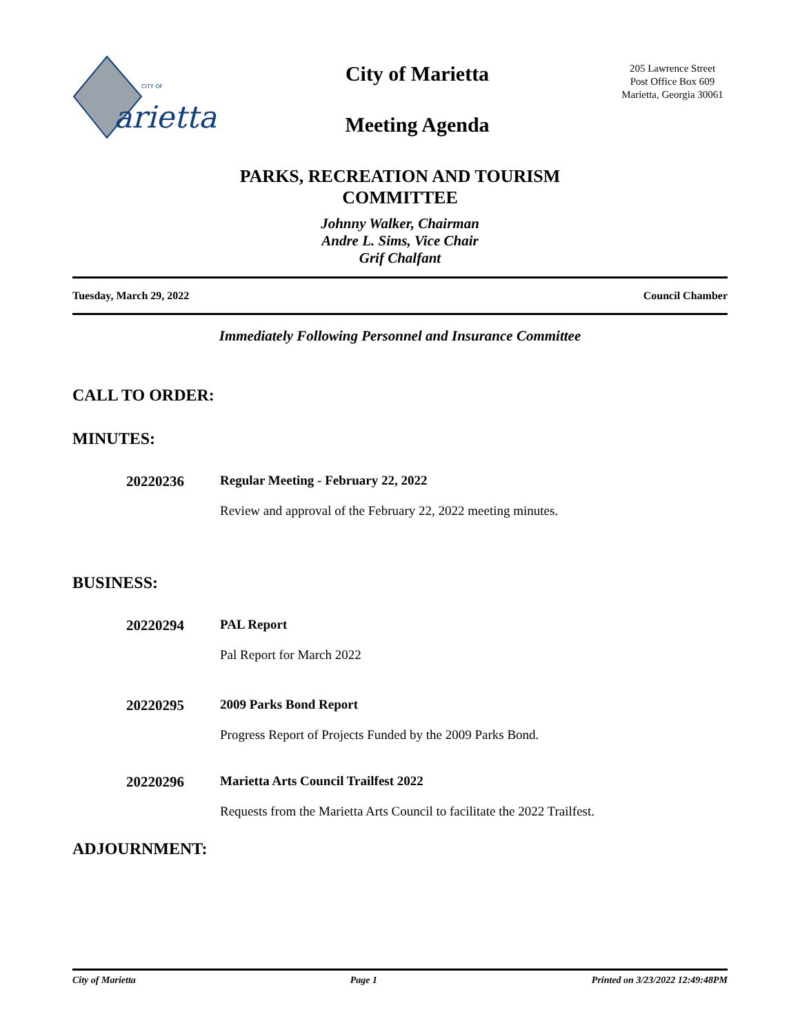CITY OF
arietta
City of Marietta
Meeting Agenda
205 Lawrence Street
Post Office Box 609
Marietta, Georgia 30061
PARKS, RECREATION AND TOURISM
COMMITTEE
Johnny Walker, Chairman
Andre L. Sims, Vice Chair
Grif Chalfant
Tuesday, March 29, 2022 Council Chamber
Immediately Following Personnel and Insurance Committee
CALL TO ORDER:
MINUTES:
20220236 Regular Meeting - February 22, 2022
Review and approval of the February 22, 2022 meeting minutes.
BUSINESS:
20220294 PAL Report
Pal Report for March 2022
20220295 2009 Parks Bond Report
Progress Report of Projects Funded by the 2009 Parks Bond.
20220296 Marietta Arts Council Trailfest 2022
Requests from the Marietta Arts Council to facilitate the 2022 Trailfest.
ADJOURNMENT:
City of Marietta Page 1 Printed on 3/23/2022 12:49:48PM